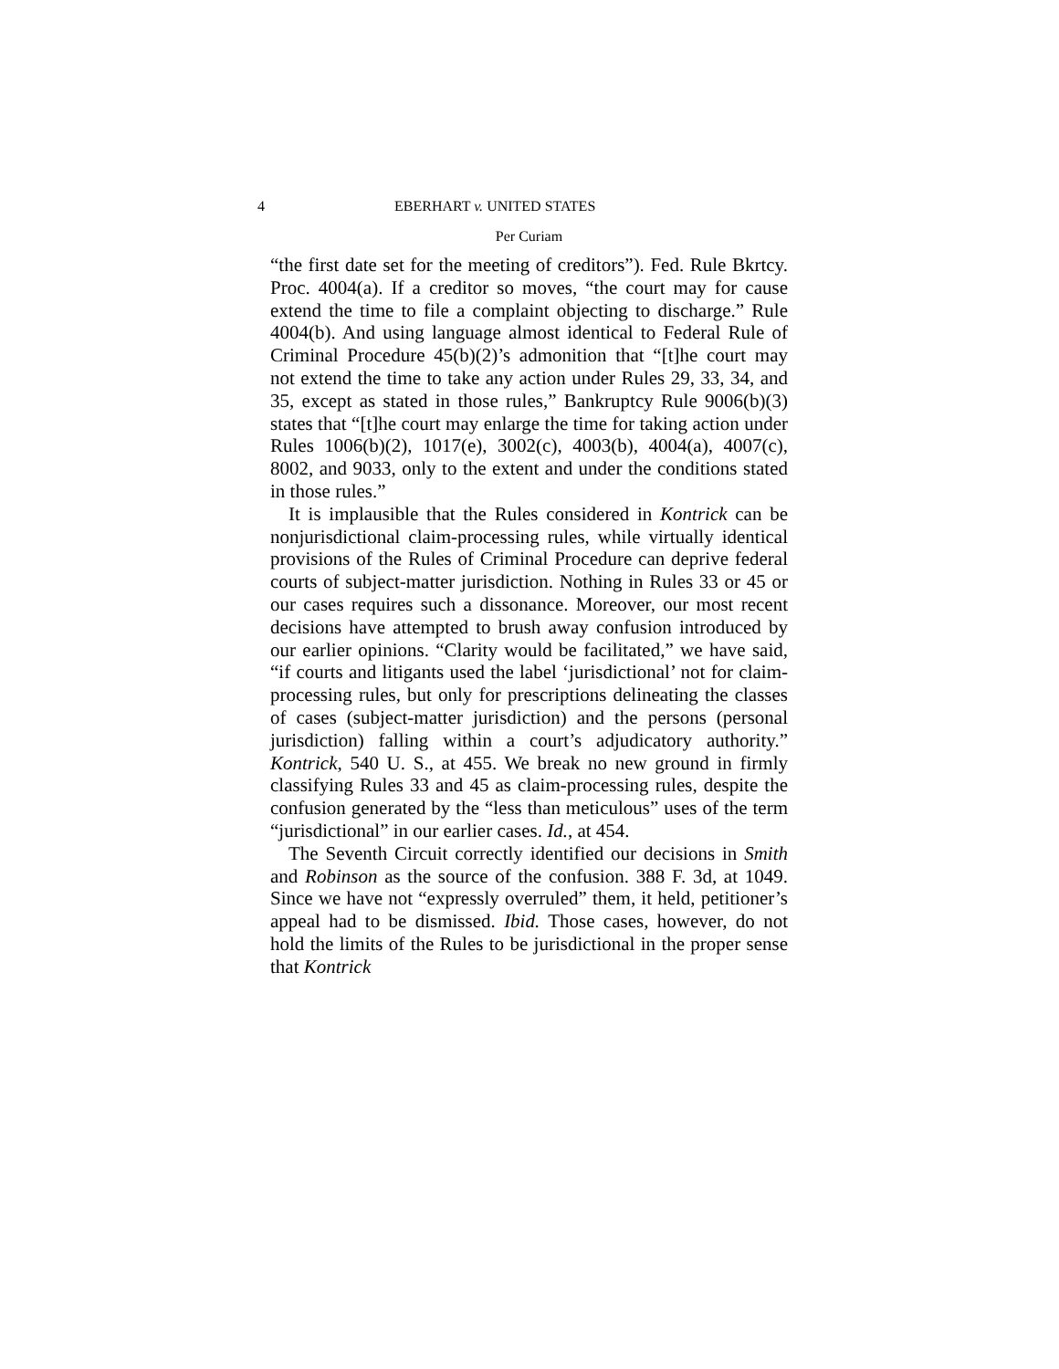4 EBERHART v. UNITED STATES
Per Curiam
“the first date set for the meeting of creditors”). Fed. Rule Bkrtcy. Proc. 4004(a). If a creditor so moves, “the court may for cause extend the time to file a complaint objecting to discharge.” Rule 4004(b). And using language almost identical to Federal Rule of Criminal Procedure 45(b)(2)’s admonition that “[t]he court may not extend the time to take any action under Rules 29, 33, 34, and 35, except as stated in those rules,” Bankruptcy Rule 9006(b)(3) states that “[t]he court may enlarge the time for taking action under Rules 1006(b)(2), 1017(e), 3002(c), 4003(b), 4004(a), 4007(c), 8002, and 9033, only to the extent and under the conditions stated in those rules.”
It is implausible that the Rules considered in Kontrick can be nonjurisdictional claim-processing rules, while virtually identical provisions of the Rules of Criminal Procedure can deprive federal courts of subject-matter jurisdiction. Nothing in Rules 33 or 45 or our cases requires such a dissonance. Moreover, our most recent decisions have attempted to brush away confusion introduced by our earlier opinions. “Clarity would be facilitated,” we have said, “if courts and litigants used the label ‘jurisdictional’ not for claim-processing rules, but only for prescriptions delineating the classes of cases (subject-matter jurisdiction) and the persons (personal jurisdiction) falling within a court’s adjudicatory authority.” Kontrick, 540 U. S., at 455. We break no new ground in firmly classifying Rules 33 and 45 as claim-processing rules, despite the confusion generated by the “less than meticulous” uses of the term “jurisdictional” in our earlier cases. Id., at 454.
The Seventh Circuit correctly identified our decisions in Smith and Robinson as the source of the confusion. 388 F. 3d, at 1049. Since we have not “expressly overruled” them, it held, petitioner’s appeal had to be dismissed. Ibid. Those cases, however, do not hold the limits of the Rules to be jurisdictional in the proper sense that Kontrick